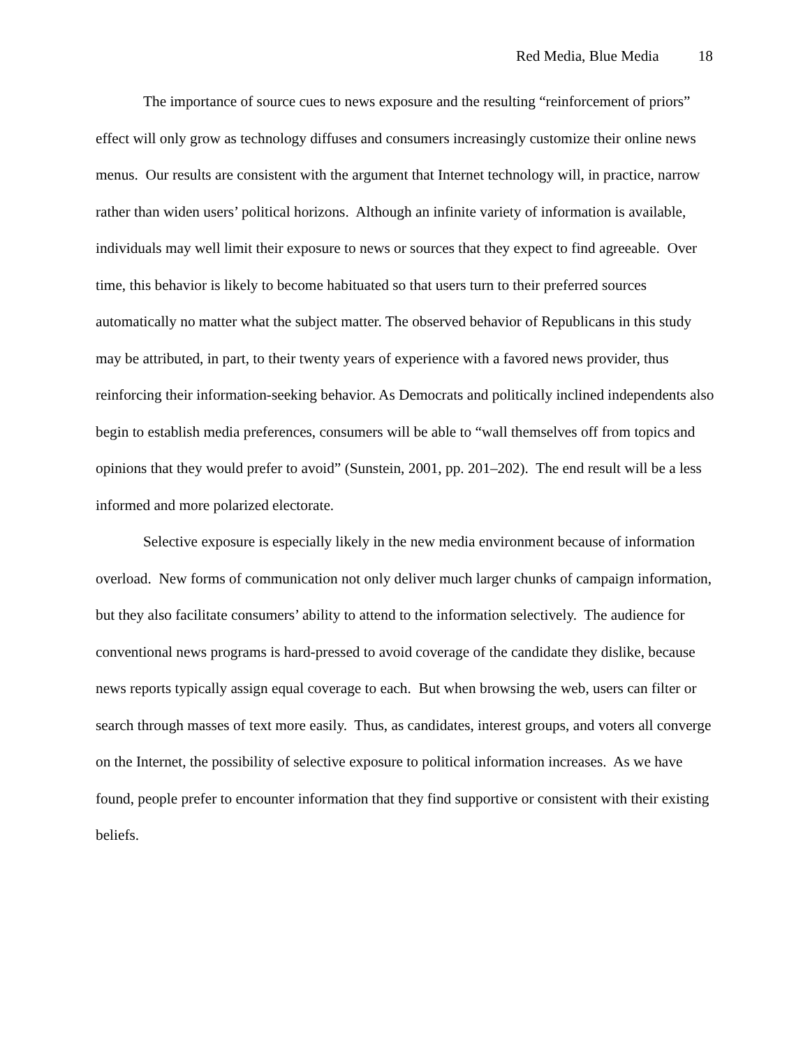Red Media, Blue Media 18
The importance of source cues to news exposure and the resulting “reinforcement of priors” effect will only grow as technology diffuses and consumers increasingly customize their online news menus. Our results are consistent with the argument that Internet technology will, in practice, narrow rather than widen users’ political horizons. Although an infinite variety of information is available, individuals may well limit their exposure to news or sources that they expect to find agreeable. Over time, this behavior is likely to become habituated so that users turn to their preferred sources automatically no matter what the subject matter. The observed behavior of Republicans in this study may be attributed, in part, to their twenty years of experience with a favored news provider, thus reinforcing their information-seeking behavior. As Democrats and politically inclined independents also begin to establish media preferences, consumers will be able to “wall themselves off from topics and opinions that they would prefer to avoid” (Sunstein, 2001, pp. 201–202). The end result will be a less informed and more polarized electorate.
Selective exposure is especially likely in the new media environment because of information overload. New forms of communication not only deliver much larger chunks of campaign information, but they also facilitate consumers’ ability to attend to the information selectively. The audience for conventional news programs is hard-pressed to avoid coverage of the candidate they dislike, because news reports typically assign equal coverage to each. But when browsing the web, users can filter or search through masses of text more easily. Thus, as candidates, interest groups, and voters all converge on the Internet, the possibility of selective exposure to political information increases. As we have found, people prefer to encounter information that they find supportive or consistent with their existing beliefs.